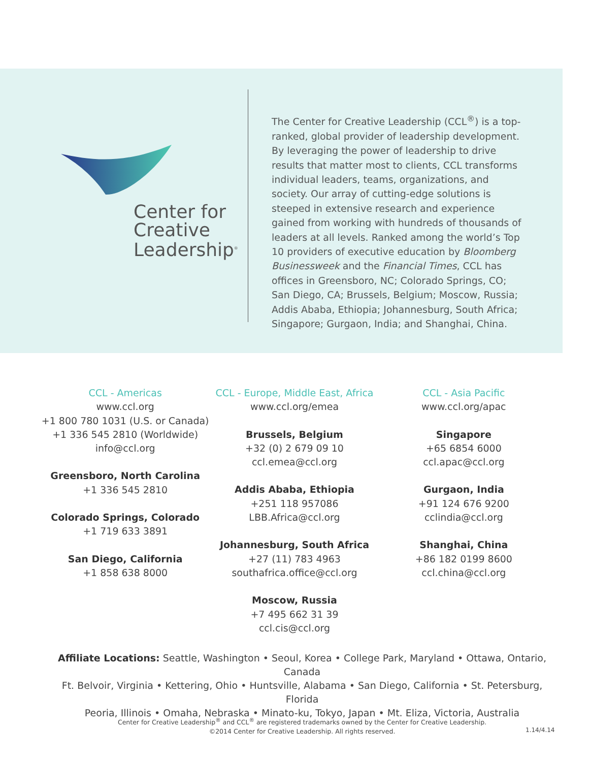Center for
Creative
Leadership<sup>®</sup>
The Center for Creative Leadership (CCL<sup>®</sup>) is a top-ranked, global provider of leadership development. By leveraging the power of leadership to drive results that matter most to clients, CCL transforms individual leaders, teams, organizations, and society. Our array of cutting-edge solutions is steeped in extensive research and experience gained from working with hundreds of thousands of leaders at all levels. Ranked among the world’s Top 10 providers of executive education by Bloomberg Businessweek and the Financial Times, CCL has offices in Greensboro, NC; Colorado Springs, CO; San Diego, CA; Brussels, Belgium; Moscow, Russia; Addis Ababa, Ethiopia; Johannesburg, South Africa; Singapore; Gurgaon, India; and Shanghai, China.
CCL - Americas
www.ccl.org
+1 800 780 1031 (U.S. or Canada)
+1 336 545 2810 (Worldwide)
info@ccl.org
Greensboro, North Carolina
+1 336 545 2810
Colorado Springs, Colorado
+1 719 633 3891
San Diego, California
+1 858 638 8000
CCL - Europe, Middle East, Africa
www.ccl.org/emea
Brussels, Belgium
+32 (0) 2 679 09 10
ccl.emea@ccl.org
Addis Ababa, Ethiopia
+251 118 957086
LBB.Africa@ccl.org
Johannesburg, South Africa
+27 (11) 783 4963
southafrica.office@ccl.org
Moscow, Russia
+7 495 662 31 39
ccl.cis@ccl.org
CCL - Asia Pacific
www.ccl.org/apac
Singapore
+65 6854 6000
ccl.apac@ccl.org
Gurgaon, India
+91 124 676 9200
cclindia@ccl.org
Shanghai, China
+86 182 0199 8600
ccl.china@ccl.org
Affiliate Locations: Seattle, Washington • Seoul, Korea • College Park, Maryland • Ottawa, Ontario, Canada
Ft. Belvoir, Virginia • Kettering, Ohio • Huntsville, Alabama • San Diego, California • St. Petersburg, Florida
Peoria, Illinois • Omaha, Nebraska • Minato-ku, Tokyo, Japan • Mt. Eliza, Victoria, Australia
Center for Creative Leadership<sup>®</sup> and CCL<sup>®</sup> are registered trademarks owned by the Center for Creative Leadership.
©2014 Center for Creative Leadership. All rights reserved.
1.14/4.14